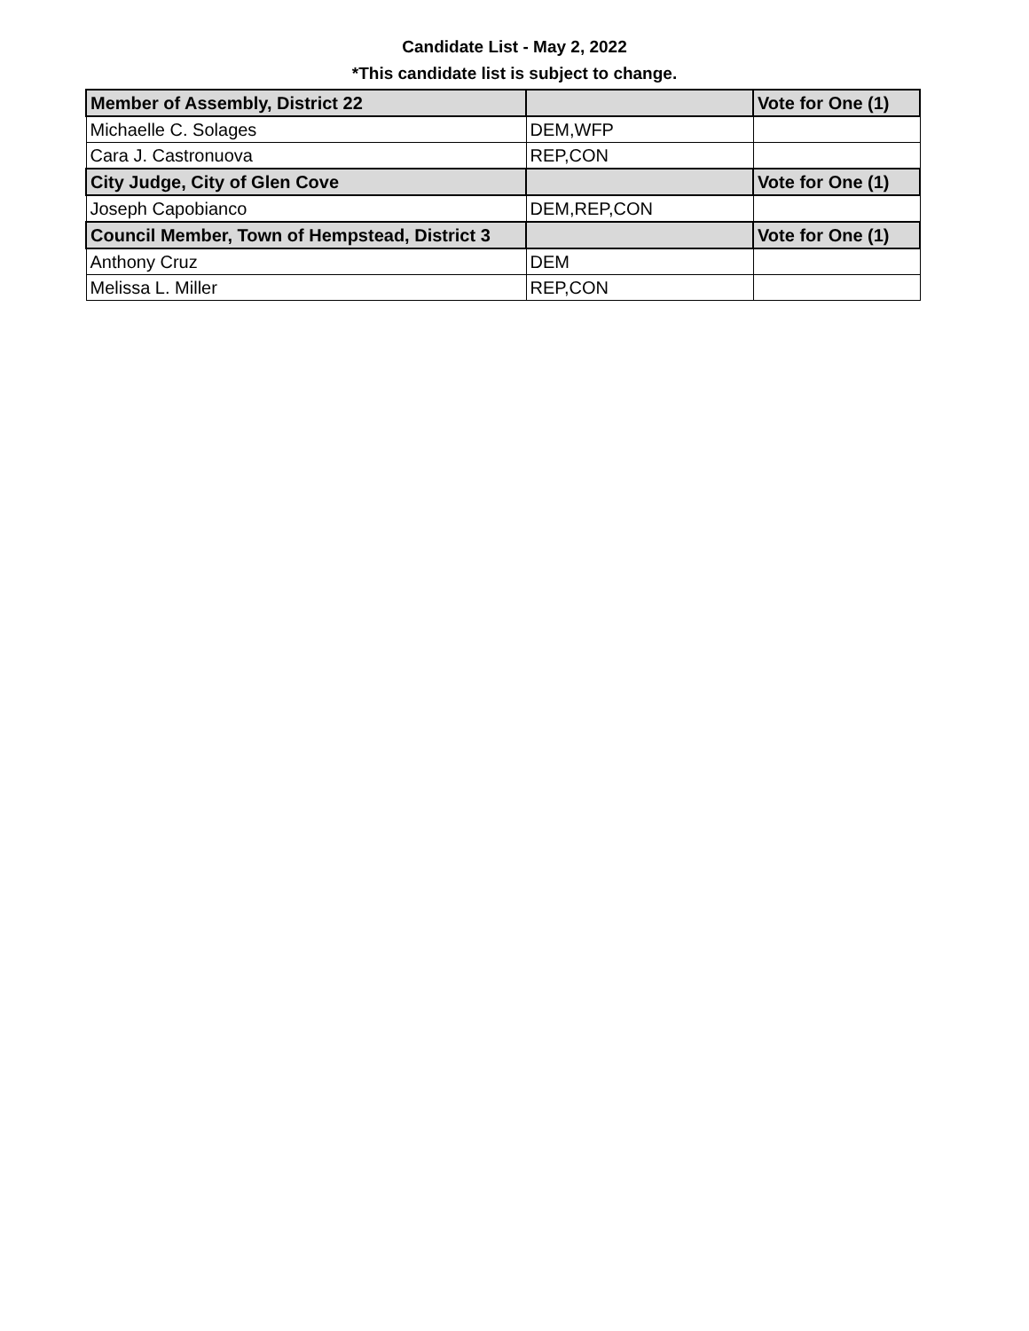Candidate List - May 2, 2022
*This candidate list is subject to change.
| Member of Assembly, District 22 | | Vote for One (1) |
| Michaelle C. Solages | DEM,WFP | |
| Cara J. Castronuova | REP,CON | |
| City Judge, City of Glen Cove | | Vote for One (1) |
| Joseph Capobianco | DEM,REP,CON | |
| Council Member, Town of Hempstead, District 3 | | Vote for One (1) |
| Anthony Cruz | DEM | |
| Melissa L. Miller | REP,CON | |